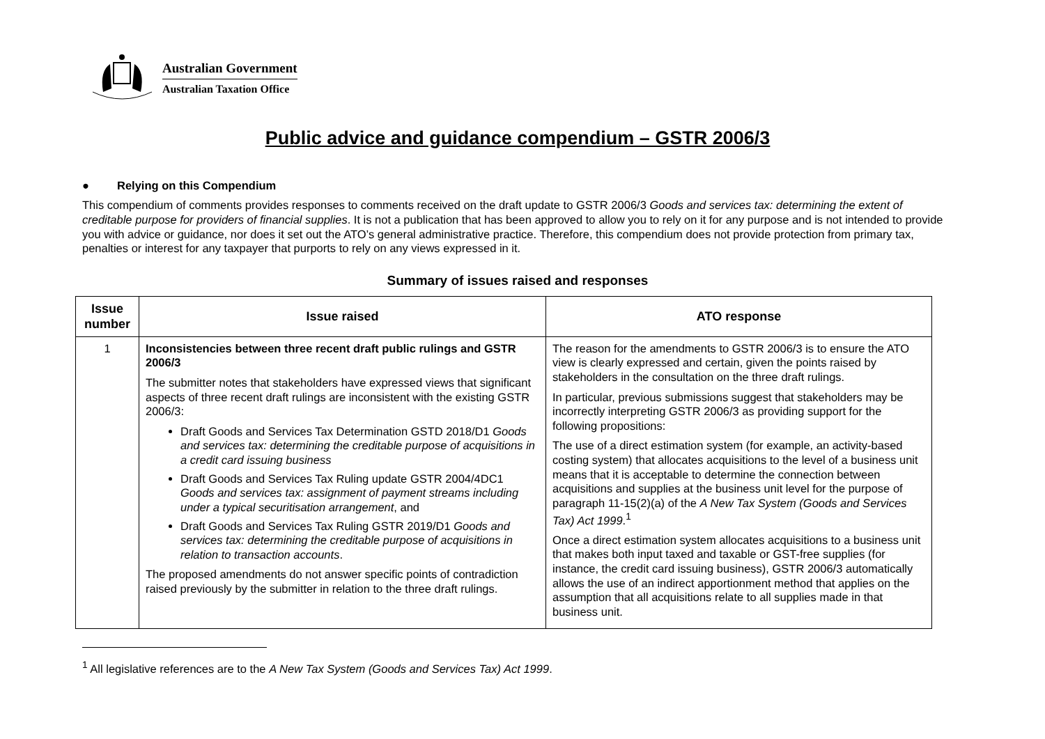Australian Government
Australian Taxation Office
Public advice and guidance compendium – GSTR 2006/3
● Relying on this Compendium
This compendium of comments provides responses to comments received on the draft update to GSTR 2006/3 Goods and services tax: determining the extent of creditable purpose for providers of financial supplies. It is not a publication that has been approved to allow you to rely on it for any purpose and is not intended to provide you with advice or guidance, nor does it set out the ATO’s general administrative practice. Therefore, this compendium does not provide protection from primary tax, penalties or interest for any taxpayer that purports to rely on any views expressed in it.
Summary of issues raised and responses
| Issue number | Issue raised | ATO response |
| --- | --- | --- |
| 1 | Inconsistencies between three recent draft public rulings and GSTR 2006/3 The submitter notes that stakeholders have expressed views that significant aspects of three recent draft rulings are inconsistent with the existing GSTR 2006/3: Draft Goods and Services Tax Determination GSTD 2018/D1 Goods and services tax: determining the creditable purpose of acquisitions in a credit card issuing business Draft Goods and Services Tax Ruling update GSTR 2004/4DC1 Goods and services tax: assignment of payment streams including under a typical securitisation arrangement , and Draft Goods and Services Tax Ruling GSTR 2019/D1 Goods and services tax: determining the creditable purpose of acquisitions in relation to transaction accounts . The proposed amendments do not answer specific points of contradiction raised previously by the submitter in relation to the three draft rulings. | The reason for the amendments to GSTR 2006/3 is to ensure the ATO view is clearly expressed and certain, given the points raised by stakeholders in the consultation on the three draft rulings. In particular, previous submissions suggest that stakeholders may be incorrectly interpreting GSTR 2006/3 as providing support for the following propositions: The use of a direct estimation system (for example, an activity-based costing system) that allocates acquisitions to the level of a business unit means that it is acceptable to determine the connection between acquisitions and supplies at the business unit level for the purpose of paragraph 11-15(2)(a) of the A New Tax System (Goods and Services Tax) Act 1999 .<sup>1</sup> Once a direct estimation system allocates acquisitions to a business unit that makes both input taxed and taxable or GST-free supplies (for instance, the credit card issuing business), GSTR 2006/3 automatically allows the use of an indirect apportionment method that applies on the assumption that all acquisitions relate to all supplies made in that business unit. |
<sup>1</sup> All legislative references are to the A New Tax System (Goods and Services Tax) Act 1999.